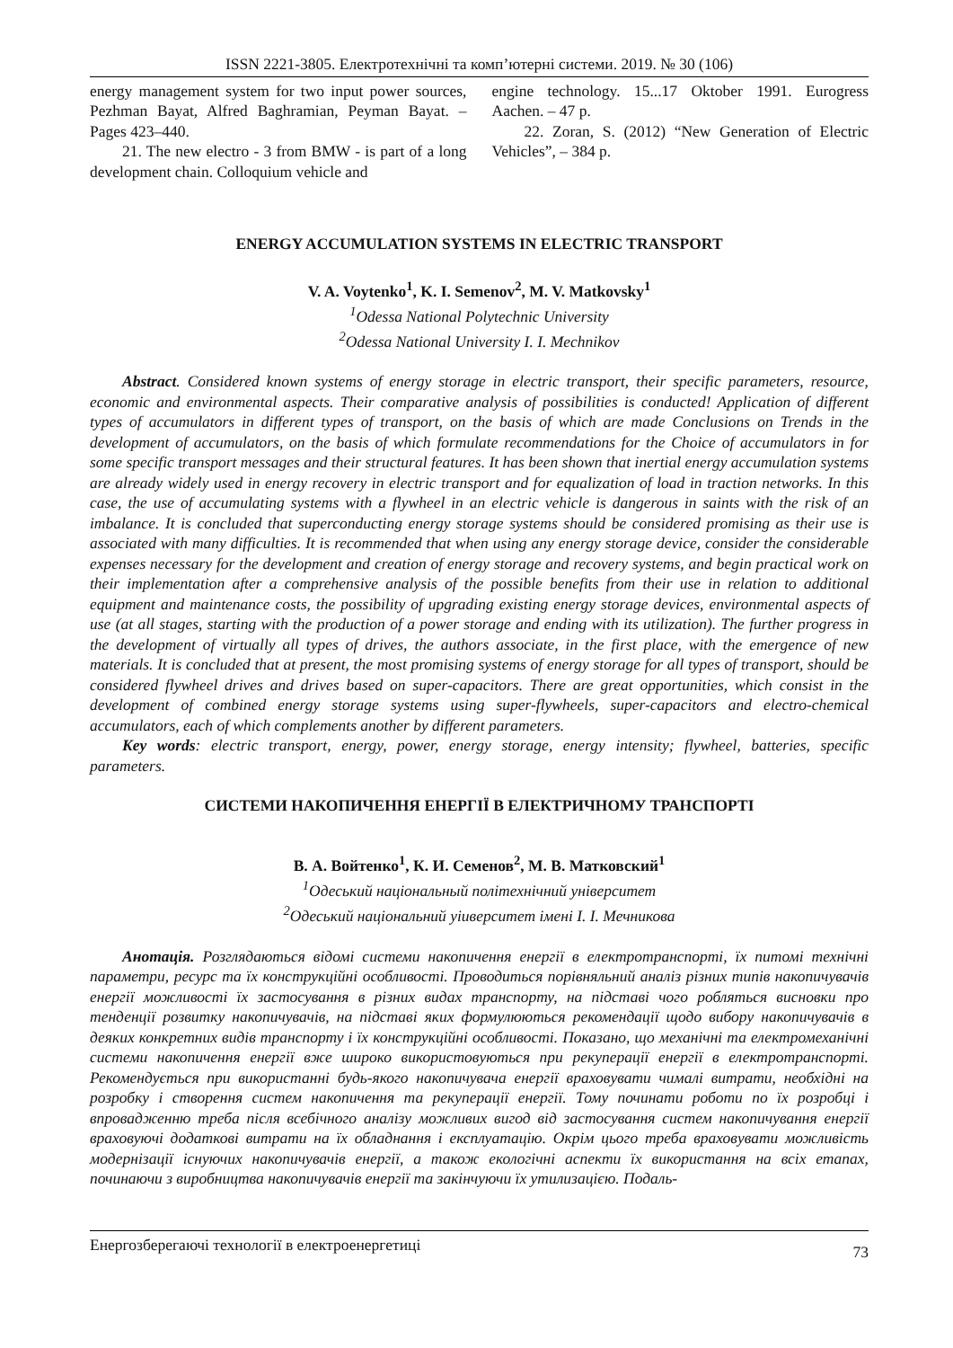ISSN 2221-3805. Електротехнічні та комп’ютерні системи. 2019. № 30 (106)
energy management system for two input power sources, Pezhman Bayat, Alfred Baghramian, Peyman Bayat. – Pages 423–440.
21. The new electro - 3 from BMW - is part of a long development chain. Colloquium vehicle and
engine technology. 15...17 Oktober 1991. Eurogress Aachen. – 47 p.
22. Zoran, S. (2012) “New Generation of Electric Vehicles”, – 384 p.
ENERGY ACCUMULATION SYSTEMS IN ELECTRIC TRANSPORT
V. A. Voytenko<sup>1</sup>, K. I. Semenov<sup>2</sup>, M. V. Matkovsky<sup>1</sup>
<sup>1</sup>Odessa National Polytechnic University
<sup>2</sup> Odessa National University I. I. Mechnikov
Abstract. Considered known systems of energy storage in electric transport, their specific parameters, resource, economic and environmental aspects. Their comparative analysis of possibilities is conducted! Application of different types of accumulators in different types of transport, on the basis of which are made Conclusions on Trends in the development of accumulators, on the basis of which formulate recommendations for the Choice of accumulators in for some specific transport messages and their structural features. It has been shown that inertial energy accumulation systems are already widely used in energy recovery in electric transport and for equalization of load in traction networks. In this case, the use of accumulating systems with a flywheel in an electric vehicle is dangerous in saints with the risk of an imbalance. It is concluded that superconducting energy storage systems should be considered promising as their use is associated with many difficulties. It is recommended that when using any energy storage device, consider the considerable expenses necessary for the development and creation of energy storage and recovery systems, and begin practical work on their implementation after a comprehensive analysis of the possible benefits from their use in relation to additional equipment and maintenance costs, the possibility of upgrading existing energy storage devices, environmental aspects of use (at all stages, starting with the production of a power storage and ending with its utilization). The further progress in the development of virtually all types of drives, the authors associate, in the first place, with the emergence of new materials. It is concluded that at present, the most promising systems of energy storage for all types of transport, should be considered flywheel drives and drives based on super-capacitors. There are great opportunities, which consist in the development of combined energy storage systems using super-flywheels, super-capacitors and electro-chemical accumulators, each of which complements another by different parameters.
Key words: electric transport, energy, power, energy storage, energy intensity; flywheel, batteries, specific parameters.
СИСТЕМИ НАКОПИЧЕННЯ ЕНЕРГІЇ В ЕЛЕКТРИЧНОМУ ТРАНСПОРТІ
В. А. Войтенко<sup>1</sup>, К. И. Семенов<sup>2</sup>, М. В. Матковский<sup>1</sup>
<sup>1</sup>Одеський національный політехнічний університет
<sup>2</sup> Одеський національний уіиверситет імені І. І. Мечникова
Анотація. Розглядаються відомі системи накопичення енергії в електротранспорті, їх питомі технічні параметри, ресурс та їх конструкційні особливості. Проводиться порівняльний аналіз різних типів накопичувачів енергії можливості їх застосування в різних видах транспорту, на підставі чого робляться висновки про тенденції розвитку накопичувачів, на підставі яких формулюються рекомендації щодо вибору накопичувачів в деяких конкретних видів транспорту і їх конструкційні особливості. Показано, що механічні та електромеханічні системи накопичення енергії вже широко використовуються при рекуперації енергії в електротранспорті. Рекомендується при використанні будь-якого накопичувача енергії враховувати чималі витрати, необхідні на розробку і створення систем накопичення та рекуперації енергії. Тому починати роботи по їх розробці і впровадженню треба після всебічного аналізу можливих вигод від застосування систем накопичування енергії враховуючі додаткові витрати на їх обладнання і експлуатацію. Окрім цього треба враховувати можливість модернізації існуючих накопичувачів енергії, а також екологічні аспекти їх використання на всіх етапах, починаючи з виробництва накопичувачів енергії та закінчуючи їх утилизацією. Подаль-
Енергозберегаючі технології в електроенергетиці 73